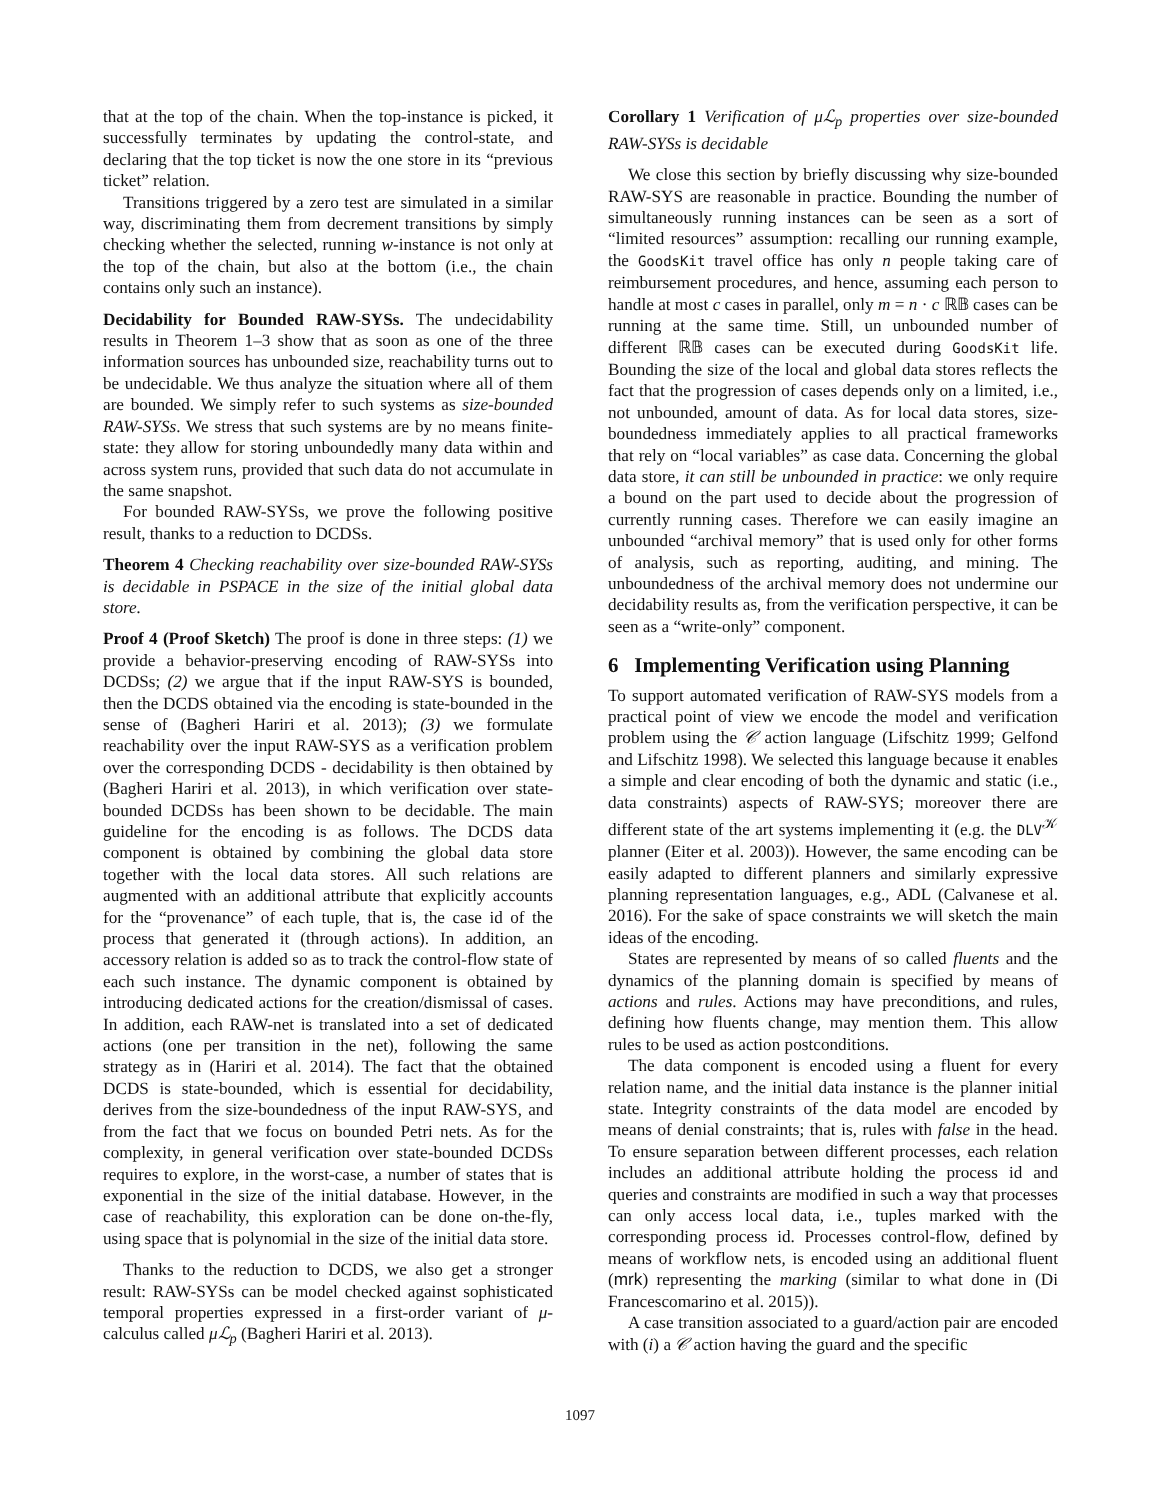that at the top of the chain. When the top-instance is picked, it successfully terminates by updating the control-state, and declaring that the top ticket is now the one store in its “previous ticket” relation.
Transitions triggered by a zero test are simulated in a similar way, discriminating them from decrement transitions by simply checking whether the selected, running w-instance is not only at the top of the chain, but also at the bottom (i.e., the chain contains only such an instance).
Decidability for Bounded RAW-SYSs. The undecidability results in Theorem 1–3 show that as soon as one of the three information sources has unbounded size, reachability turns out to be undecidable. We thus analyze the situation where all of them are bounded. We simply refer to such systems as size-bounded RAW-SYSs. We stress that such systems are by no means finite-state: they allow for storing unboundedly many data within and across system runs, provided that such data do not accumulate in the same snapshot.
For bounded RAW-SYSs, we prove the following positive result, thanks to a reduction to DCDSs.
Theorem 4 Checking reachability over size-bounded RAW-SYSs is decidable in PSPACE in the size of the initial global data store.
Proof 4 (Proof Sketch) The proof is done in three steps: (1) we provide a behavior-preserving encoding of RAW-SYSs into DCDSs; (2) we argue that if the input RAW-SYS is bounded, then the DCDS obtained via the encoding is state-bounded in the sense of (Bagheri Hariri et al. 2013); (3) we formulate reachability over the input RAW-SYS as a verification problem over the corresponding DCDS - decidability is then obtained by (Bagheri Hariri et al. 2013), in which verification over state-bounded DCDSs has been shown to be decidable. The main guideline for the encoding is as follows. The DCDS data component is obtained by combining the global data store together with the local data stores. All such relations are augmented with an additional attribute that explicitly accounts for the “provenance” of each tuple, that is, the case id of the process that generated it (through actions). In addition, an accessory relation is added so as to track the control-flow state of each such instance. The dynamic component is obtained by introducing dedicated actions for the creation/dismissal of cases. In addition, each RAW-net is translated into a set of dedicated actions (one per transition in the net), following the same strategy as in (Hariri et al. 2014). The fact that the obtained DCDS is state-bounded, which is essential for decidability, derives from the size-boundedness of the input RAW-SYS, and from the fact that we focus on bounded Petri nets. As for the complexity, in general verification over state-bounded DCDSs requires to explore, in the worst-case, a number of states that is exponential in the size of the initial database. However, in the case of reachability, this exploration can be done on-the-fly, using space that is polynomial in the size of the initial data store.
Thanks to the reduction to DCDS, we also get a stronger result: RAW-SYSs can be model checked against sophisticated temporal properties expressed in a first-order variant of μ-calculus called μℒ<sub>p</sub> (Bagheri Hariri et al. 2013).
Corollary 1 Verification of μℒ<sub>p</sub> properties over size-bounded RAW-SYSs is decidable
We close this section by briefly discussing why size-bounded RAW-SYS are reasonable in practice. Bounding the number of simultaneously running instances can be seen as a sort of “limited resources” assumption: recalling our running example, the GoodsKit travel office has only n people taking care of reimbursement procedures, and hence, assuming each person to handle at most c cases in parallel, only m = n · c ℝ𝔹 cases can be running at the same time. Still, un unbounded number of different ℝ𝔹 cases can be executed during GoodsKit life. Bounding the size of the local and global data stores reflects the fact that the progression of cases depends only on a limited, i.e., not unbounded, amount of data. As for local data stores, size-boundedness immediately applies to all practical frameworks that rely on “local variables” as case data. Concerning the global data store, it can still be unbounded in practice: we only require a bound on the part used to decide about the progression of currently running cases. Therefore we can easily imagine an unbounded “archival memory” that is used only for other forms of analysis, such as reporting, auditing, and mining. The unboundedness of the archival memory does not undermine our decidability results as, from the verification perspective, it can be seen as a “write-only” component.
6 Implementing Verification using Planning
To support automated verification of RAW-SYS models from a practical point of view we encode the model and verification problem using the 𝒞 action language (Lifschitz 1999; Gelfond and Lifschitz 1998). We selected this language because it enables a simple and clear encoding of both the dynamic and static (i.e., data constraints) aspects of RAW-SYS; moreover there are different state of the art systems implementing it (e.g. the DLV<sup>𝒦</sup> planner (Eiter et al. 2003)). However, the same encoding can be easily adapted to different planners and similarly expressive planning representation languages, e.g., ADL (Calvanese et al. 2016). For the sake of space constraints we will sketch the main ideas of the encoding.
States are represented by means of so called fluents and the dynamics of the planning domain is specified by means of actions and rules. Actions may have preconditions, and rules, defining how fluents change, may mention them. This allow rules to be used as action postconditions.
The data component is encoded using a fluent for every relation name, and the initial data instance is the planner initial state. Integrity constraints of the data model are encoded by means of denial constraints; that is, rules with false in the head. To ensure separation between different processes, each relation includes an additional attribute holding the process id and queries and constraints are modified in such a way that processes can only access local data, i.e., tuples marked with the corresponding process id. Processes control-flow, defined by means of workflow nets, is encoded using an additional fluent (mrk) representing the marking (similar to what done in (Di Francescomarino et al. 2015)).
A case transition associated to a guard/action pair are encoded with (i) a 𝒞 action having the guard and the specific
1097